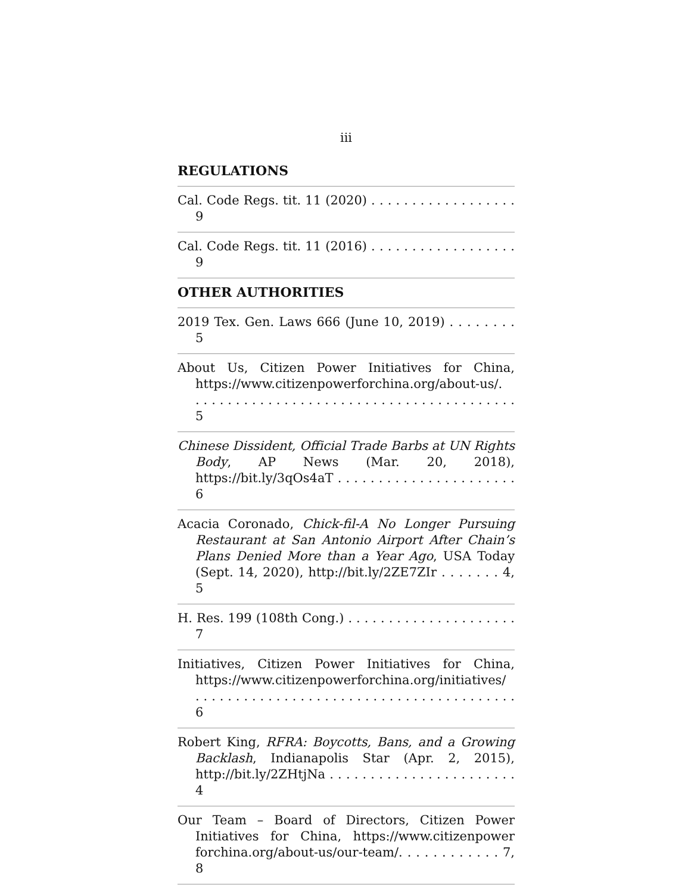iii
REGULATIONS
Cal. Code Regs. tit. 11 (2020) . . . . . . . . . . . . . . . . . . 9
Cal. Code Regs. tit. 11 (2016) . . . . . . . . . . . . . . . . . . 9
OTHER AUTHORITIES
2019 Tex. Gen. Laws 666 (June 10, 2019) . . . . . . . . 5
About Us, Citizen Power Initiatives for China, https://www.citizenpowerforchina.org/about-us/.
. . . . . . . . . . . . . . . . . . . . . . . . . . . . . . . . . . . . . . . . 5
Chinese Dissident, Official Trade Barbs at UN Rights Body, AP News (Mar. 20, 2018), https://bit.ly/3qOs4aT . . . . . . . . . . . . . . . . . . . . . . 6
Acacia Coronado, Chick-fil-A No Longer Pursuing Restaurant at San Antonio Airport After Chain’s Plans Denied More than a Year Ago, USA Today (Sept. 14, 2020), http://bit.ly/2ZE7ZIr . . . . . . . 4, 5
H. Res. 199 (108th Cong.) . . . . . . . . . . . . . . . . . . . . . 7
Initiatives, Citizen Power Initiatives for China, https://www.citizenpowerforchina.org/initiatives/
. . . . . . . . . . . . . . . . . . . . . . . . . . . . . . . . . . . . . . . . 6
Robert King, RFRA: Boycotts, Bans, and a Growing Backlash, Indianapolis Star (Apr. 2, 2015), http://bit.ly/2ZHtjNa . . . . . . . . . . . . . . . . . . . . . . . 4
Our Team – Board of Directors, Citizen Power Initiatives for China, https://www.citizenpower forchina.org/about-us/our-team/. . . . . . . . . . . . 7, 8